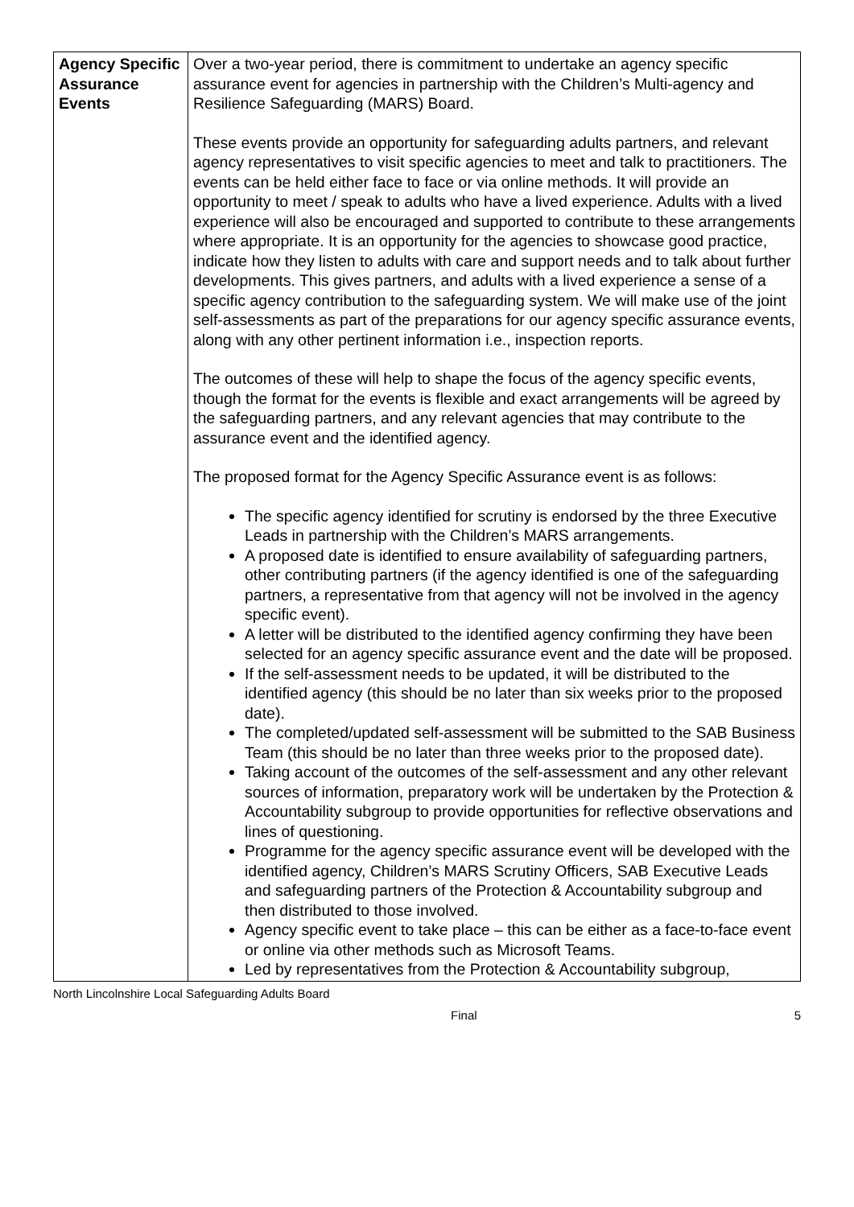| Agency Specific Assurance Events | Over a two-year period, there is commitment to undertake an agency specific assurance event for agencies in partnership with the Children’s Multi-agency and Resilience Safeguarding (MARS) Board. These events provide an opportunity for safeguarding adults partners, and relevant agency representatives to visit specific agencies to meet and talk to practitioners. The events can be held either face to face or via online methods. It will provide an opportunity to meet / speak to adults who have a lived experience. Adults with a lived experience will also be encouraged and supported to contribute to these arrangements where appropriate. It is an opportunity for the agencies to showcase good practice, indicate how they listen to adults with care and support needs and to talk about further developments. This gives partners, and adults with a lived experience a sense of a specific agency contribution to the safeguarding system. We will make use of the joint self-assessments as part of the preparations for our agency specific assurance events, along with any other pertinent information i.e., inspection reports. The outcomes of these will help to shape the focus of the agency specific events, though the format for the events is flexible and exact arrangements will be agreed by the safeguarding partners, and any relevant agencies that may contribute to the assurance event and the identified agency. The proposed format for the Agency Specific Assurance event is as follows: The specific agency identified for scrutiny is endorsed by the three Executive Leads in partnership with the Children’s MARS arrangements. A proposed date is identified to ensure availability of safeguarding partners, other contributing partners (if the agency identified is one of the safeguarding partners, a representative from that agency will not be involved in the agency specific event). A letter will be distributed to the identified agency confirming they have been selected for an agency specific assurance event and the date will be proposed. If the self-assessment needs to be updated, it will be distributed to the identified agency (this should be no later than six weeks prior to the proposed date). The completed/updated self-assessment will be submitted to the SAB Business Team (this should be no later than three weeks prior to the proposed date). Taking account of the outcomes of the self-assessment and any other relevant sources of information, preparatory work will be undertaken by the Protection & Accountability subgroup to provide opportunities for reflective observations and lines of questioning. Programme for the agency specific assurance event will be developed with the identified agency, Children’s MARS Scrutiny Officers, SAB Executive Leads and safeguarding partners of the Protection & Accountability subgroup and then distributed to those involved. Agency specific event to take place – this can be either as a face-to-face event or online via other methods such as Microsoft Teams. Led by representatives from the Protection & Accountability subgroup, |
North Lincolnshire Local Safeguarding Adults Board
Final 5